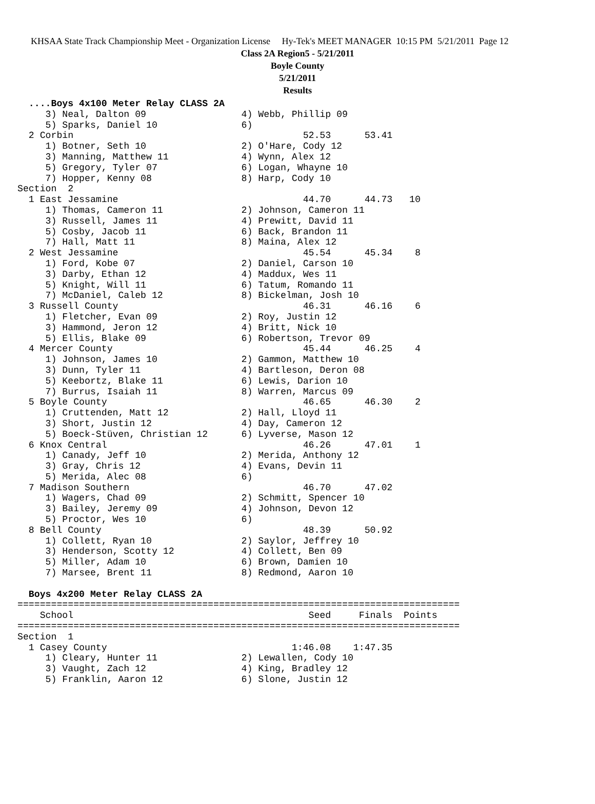KHSAA State Track Championship Meet - Organization License Hy-Tek's MEET MANAGER 10:15 PM 5/21/2011 Page 12
Class 2A Region5 - 5/21/2011
Boyle County
5/21/2011
Results
  ....Boys 4x100 Meter Relay CLASS 2A
     3) Neal, Dalton 09                 4) Webb, Phillip 09
     5) Sparks, Daniel 10               6)
  2 Corbin                                         52.53      53.41
     1) Botner, Seth 10                 2) O'Hare, Cody 12
     3) Manning, Matthew 11             4) Wynn, Alex 12
     5) Gregory, Tyler 07               6) Logan, Whayne 10
     7) Hopper, Kenny 08                8) Harp, Cody 10
Section  2
  1 East Jessamine                                 44.70      44.73   10
     1) Thomas, Cameron 11              2) Johnson, Cameron 11
     3) Russell, James 11               4) Prewitt, David 11
     5) Cosby, Jacob 11                 6) Back, Brandon 11
     7) Hall, Matt 11                   8) Maina, Alex 12
  2 West Jessamine                                 45.54      45.34    8
     1) Ford, Kobe 07                   2) Daniel, Carson 10
     3) Darby, Ethan 12                 4) Maddux, Wes 11
     5) Knight, Will 11                 6) Tatum, Romando 11
     7) McDaniel, Caleb 12              8) Bickelman, Josh 10
  3 Russell County                                 46.31      46.16    6
     1) Fletcher, Evan 09               2) Roy, Justin 12
     3) Hammond, Jeron 12               4) Britt, Nick 10
     5) Ellis, Blake 09                 6) Robertson, Trevor 09
  4 Mercer County                                  45.44      46.25    4
     1) Johnson, James 10               2) Gammon, Matthew 10
     3) Dunn, Tyler 11                  4) Bartleson, Deron 08
     5) Keebortz, Blake 11              6) Lewis, Darion 10
     7) Burrus, Isaiah 11               8) Warren, Marcus 09
  5 Boyle County                                   46.65      46.30    2
     1) Cruttenden, Matt 12             2) Hall, Lloyd 11
     3) Short, Justin 12                4) Day, Cameron 12
     5) Boeck-Stüven, Christian 12      6) Lyverse, Mason 12
  6 Knox Central                                   46.26      47.01    1
     1) Canady, Jeff 10                 2) Merida, Anthony 12
     3) Gray, Chris 12                  4) Evans, Devin 11
     5) Merida, Alec 08                 6)
  7 Madison Southern                               46.70      47.02
     1) Wagers, Chad 09                 2) Schmitt, Spencer 10
     3) Bailey, Jeremy 09               4) Johnson, Devon 12
     5) Proctor, Wes 10                 6)
  8 Bell County                                    48.39      50.92
     1) Collett, Ryan 10                2) Saylor, Jeffrey 10
     3) Henderson, Scotty 12            4) Collett, Ben 09
     5) Miller, Adam 10                 6) Brown, Damien 10
     7) Marsee, Brent 11                8) Redmond, Aaron 10

  Boys 4x200 Meter Relay CLASS 2A
===============================================================================
    School                                          Seed     Finals  Points
===============================================================================
Section  1
  1 Casey County                                 1:46.08    1:47.35
     1) Cleary, Hunter 11               2) Lewallen, Cody 10
     3) Vaught, Zach 12                 4) King, Bradley 12
     5) Franklin, Aaron 12              6) Slone, Justin 12